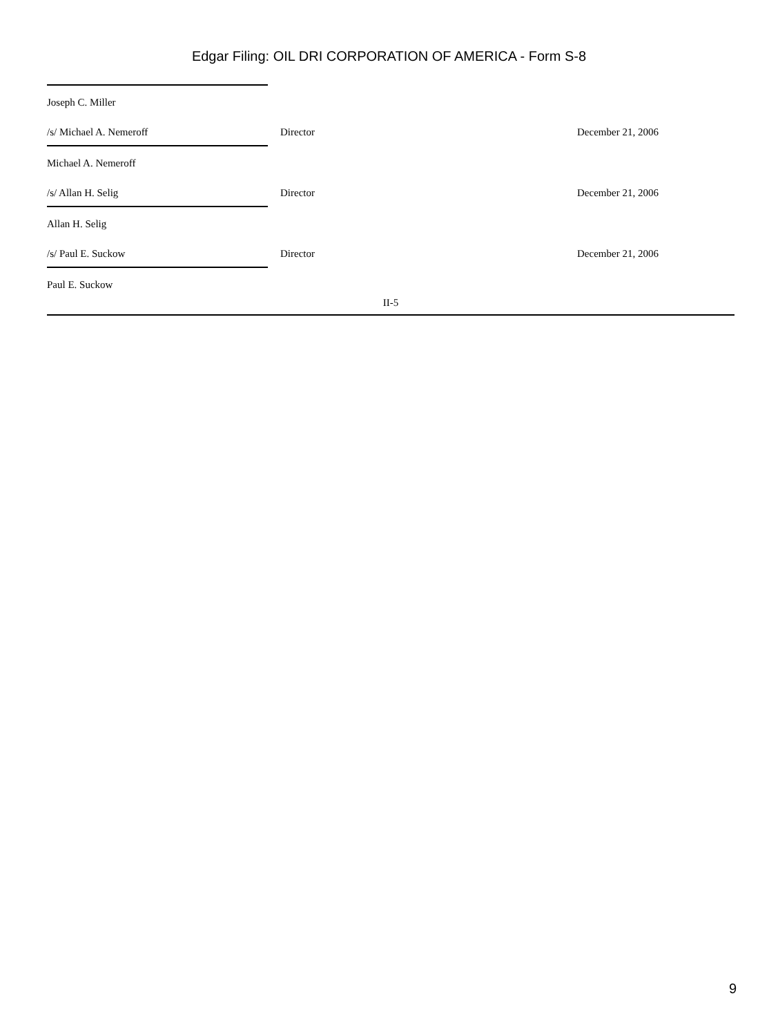Edgar Filing: OIL DRI CORPORATION OF AMERICA - Form S-8
Joseph C. Miller
/s/ Michael A. Nemeroff Director December 21, 2006
Michael A. Nemeroff
/s/ Allan H. Selig Director December 21, 2006
Allan H. Selig
/s/ Paul E. Suckow Director December 21, 2006
Paul E. Suckow
II-5
9